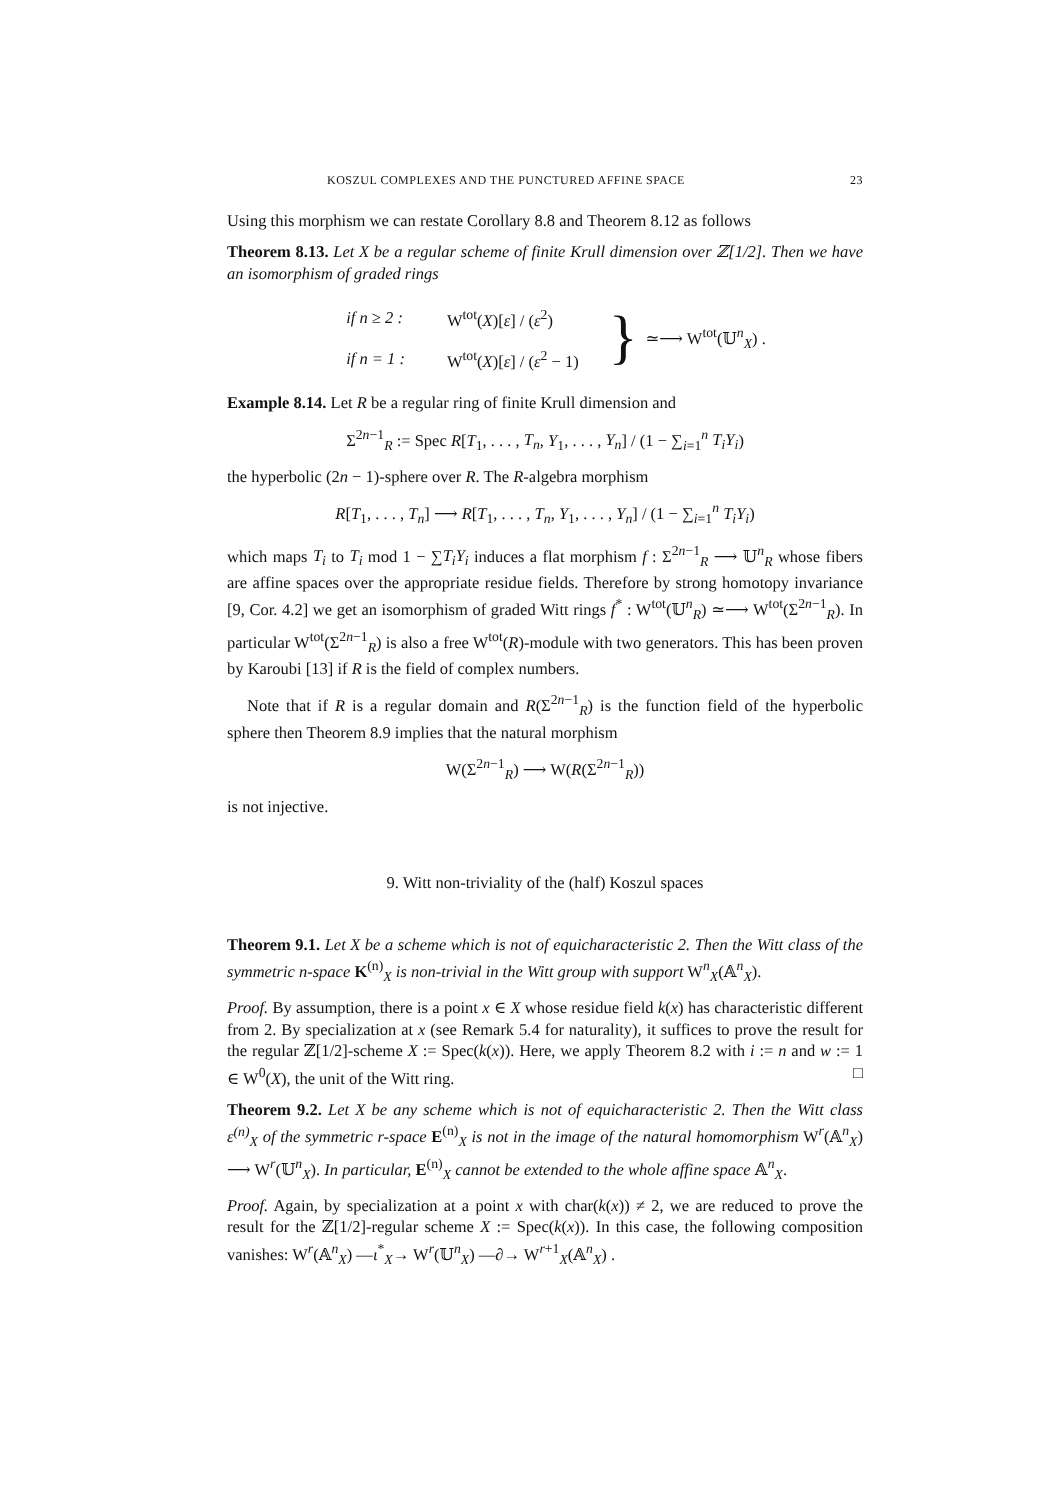KOSZUL COMPLEXES AND THE PUNCTURED AFFINE SPACE 23
Using this morphism we can restate Corollary 8.8 and Theorem 8.12 as follows
Theorem 8.13. Let X be a regular scheme of finite Krull dimension over ℤ[1/2]. Then we have an isomorphism of graded rings
| if n ≥ 2 : | W<sup>tot</sup>( X )[ ε ] / ( ε<sup>2</sup>) |
| if n = 1 : | W<sup>tot</sup>( X )[ ε ] / ( ε<sup>2</sup> − 1) |
} ≃⟶ W<sup>tot</sup>(𝕌<sup>n</sup><sub>X</sub>) .
Example 8.14. Let R be a regular ring of finite Krull dimension and
Σ<sup>2n−1</sup><sub>R</sub> := Spec R[T<sub>1</sub>, . . . , T<sub>n</sub>, Y<sub>1</sub>, . . . , Y<sub>n</sub>] / (1 − ∑<sub>i=1</sub><sup>n</sup> T<sub>i</sub>Y<sub>i</sub>)
the hyperbolic (2n − 1)-sphere over R. The R-algebra morphism
R[T<sub>1</sub>, . . . , T<sub>n</sub>] ⟶ R[T<sub>1</sub>, . . . , T<sub>n</sub>, Y<sub>1</sub>, . . . , Y<sub>n</sub>] / (1 − ∑<sub>i=1</sub><sup>n</sup> T<sub>i</sub>Y<sub>i</sub>)
which maps T<sub>i</sub> to T<sub>i</sub> mod 1 − ∑T<sub>i</sub>Y<sub>i</sub> induces a flat morphism f : Σ<sup>2n−1</sup><sub>R</sub> ⟶ 𝕌<sup>n</sup><sub>R</sub> whose fibers are affine spaces over the appropriate residue fields. Therefore by strong homotopy invariance [9, Cor. 4.2] we get an isomorphism of graded Witt rings f<sup>*</sup> : W<sup>tot</sup>(𝕌<sup>n</sup><sub>R</sub>) ≃⟶ W<sup>tot</sup>(Σ<sup>2n−1</sup><sub>R</sub>). In particular W<sup>tot</sup>(Σ<sup>2n−1</sup><sub>R</sub>) is also a free W<sup>tot</sup>(R)-module with two generators. This has been proven by Karoubi [13] if R is the field of complex numbers.
Note that if R is a regular domain and R(Σ<sup>2n−1</sup><sub>R</sub>) is the function field of the hyperbolic sphere then Theorem 8.9 implies that the natural morphism
W(Σ<sup>2n−1</sup><sub>R</sub>) ⟶ W(R(Σ<sup>2n−1</sup><sub>R</sub>))
is not injective.
9. Witt non-triviality of the (half) Koszul spaces
Theorem 9.1. Let X be a scheme which is not of equicharacteristic 2. Then the Witt class of the symmetric n-space K<sup>(n)</sup><sub>X</sub> is non-trivial in the Witt group with support W<sup>n</sup><sub>X</sub>(𝔸<sup>n</sup><sub>X</sub>).
Proof. By assumption, there is a point x ∈ X whose residue field k(x) has characteristic different from 2. By specialization at x (see Remark 5.4 for naturality), it suffices to prove the result for the regular ℤ[1/2]-scheme X := Spec(k(x)). Here, we apply Theorem 8.2 with i := n and w := 1 ∈ W<sup>0</sup>(X), the unit of the Witt ring. □
Theorem 9.2. Let X be any scheme which is not of equicharacteristic 2. Then the Witt class ε<sup>(n)</sup><sub>X</sub> of the symmetric r-space E<sup>(n)</sup><sub>X</sub> is not in the image of the natural homomorphism W<sup>r</sup>(𝔸<sup>n</sup><sub>X</sub>) ⟶ W<sup>r</sup>(𝕌<sup>n</sup><sub>X</sub>). In particular, E<sup>(n)</sup><sub>X</sub> cannot be extended to the whole affine space 𝔸<sup>n</sup><sub>X</sub>.
Proof. Again, by specialization at a point x with char(k(x)) ≠ 2, we are reduced to prove the result for the ℤ[1/2]-regular scheme X := Spec(k(x)). In this case, the following composition vanishes: W<sup>r</sup>(𝔸<sup>n</sup><sub>X</sub>) —ι<sup>*</sup><sub>X</sub>→ W<sup>r</sup>(𝕌<sup>n</sup><sub>X</sub>) —∂→ W<sup>r+1</sup><sub>X</sub>(𝔸<sup>n</sup><sub>X</sub>) .